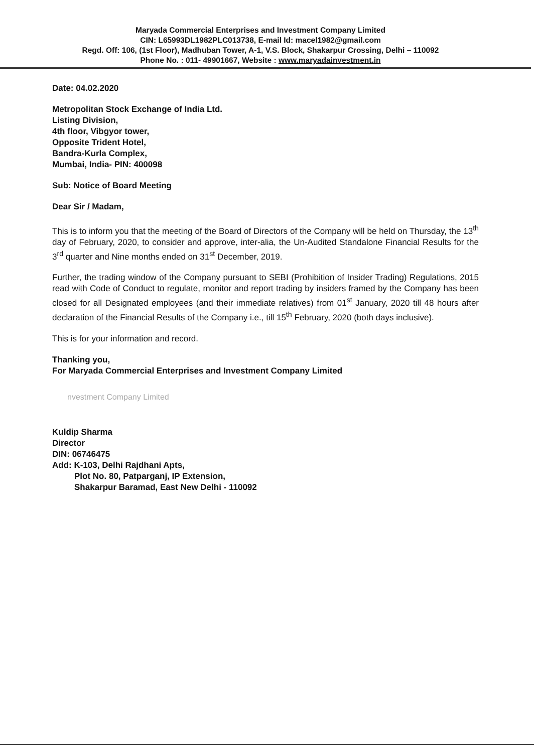Maryada Commercial Enterprises and Investment Company Limited
CIN: L65993DL1982PLC013738, E-mail Id: macel1982@gmail.com
Regd. Off: 106, (1st Floor), Madhuban Tower, A-1, V.S. Block, Shakarpur Crossing, Delhi – 110092
Phone No. : 011- 49901667, Website : www.maryadainvestment.in
Date: 04.02.2020
Metropolitan Stock Exchange of India Ltd.
Listing Division,
4th floor, Vibgyor tower,
Opposite Trident Hotel,
Bandra-Kurla Complex,
Mumbai, India- PIN: 400098
Sub: Notice of Board Meeting
Dear Sir / Madam,
This is to inform you that the meeting of the Board of Directors of the Company will be held on Thursday, the 13<sup>th</sup> day of February, 2020, to consider and approve, inter-alia, the Un-Audited Standalone Financial Results for the 3<sup>rd</sup> quarter and Nine months ended on 31<sup>st</sup> December, 2019.
Further, the trading window of the Company pursuant to SEBI (Prohibition of Insider Trading) Regulations, 2015 read with Code of Conduct to regulate, monitor and report trading by insiders framed by the Company has been closed for all Designated employees (and their immediate relatives) from 01<sup>st</sup> January, 2020 till 48 hours after declaration of the Financial Results of the Company i.e., till 15<sup>th</sup> February, 2020 (both days inclusive).
This is for your information and record.
Thanking you,
For Maryada Commercial Enterprises and Investment Company Limited
nvestment Company Limited
Kuldip Sharma
Director
DIN: 06746475
Add: K-103, Delhi Rajdhani Apts,
Plot No. 80, Patparganj, IP Extension,
Shakarpur Baramad, East New Delhi - 110092